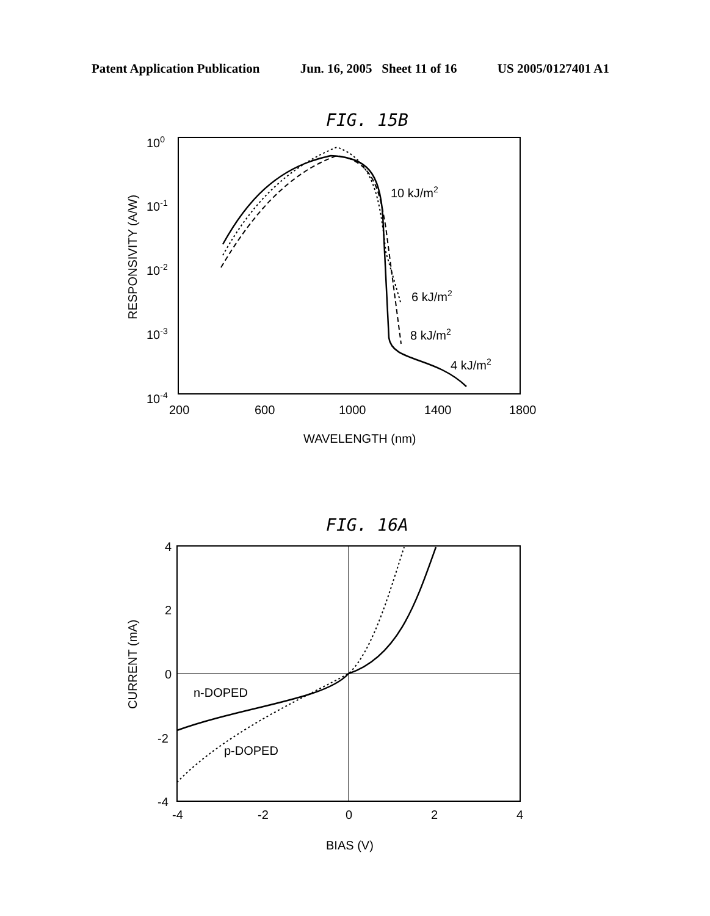Patent Application Publication Jun. 16, 2005 Sheet 11 of 16 US 2005/0127401 A1
FIG. 15B
100
10-1
10-2
10-3
10-4
200
600
1000
1400
1800
WAVELENGTH (nm)
RESPONSIVITY (A/W)
10 kJ/m2
6 kJ/m2
8 kJ/m2
4 kJ/m2
FIG. 16A
4
2
0
-2
-4
-4
-2
0
2
4
BIAS (V)
CURRENT (mA)
n-DOPED
p-DOPED